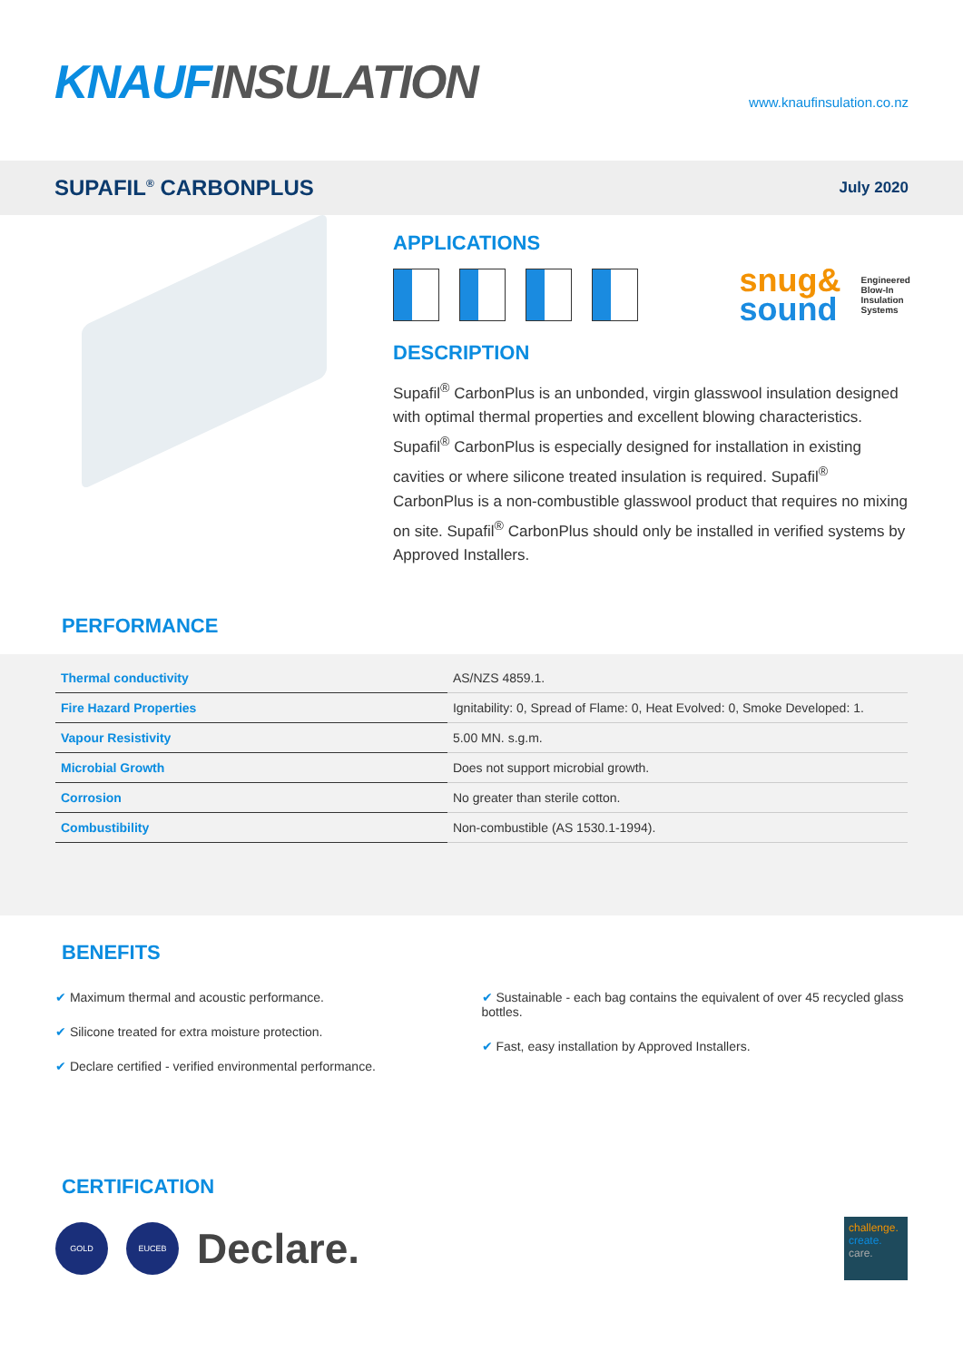KNAUFINSULATION
www.knaufinsulation.co.nz
SUPAFIL<sup>®</sup> CARBONPLUS
July 2020
APPLICATIONS
snug&
sound
Engineered
Blow-In
Insulation
Systems
DESCRIPTION
Supafil<sup>®</sup> CarbonPlus is an unbonded, virgin glasswool insulation designed with optimal thermal properties and excellent blowing characteristics. Supafil<sup>®</sup> CarbonPlus is especially designed for installation in existing cavities or where silicone treated insulation is required. Supafil<sup>®</sup> CarbonPlus is a non-combustible glasswool product that requires no mixing on site. Supafil<sup>®</sup> CarbonPlus should only be installed in verified systems by Approved Installers.
PERFORMANCE
| Thermal conductivity | AS/NZS 4859.1. |
| Fire Hazard Properties | Ignitability: 0, Spread of Flame: 0, Heat Evolved: 0, Smoke Developed: 1. |
| Vapour Resistivity | 5.00 MN. s.g.m. |
| Microbial Growth | Does not support microbial growth. |
| Corrosion | No greater than sterile cotton. |
| Combustibility | Non-combustible (AS 1530.1-1994). |
BENEFITS
✔ Maximum thermal and acoustic performance.
✔ Silicone treated for extra moisture protection.
✔ Declare certified - verified environmental performance.
✔ Sustainable - each bag contains the equivalent of over 45 recycled glass bottles.
✔ Fast, easy installation by Approved Installers.
CERTIFICATION
GOLD EUCEB
Declare.
challenge.
create.
care.